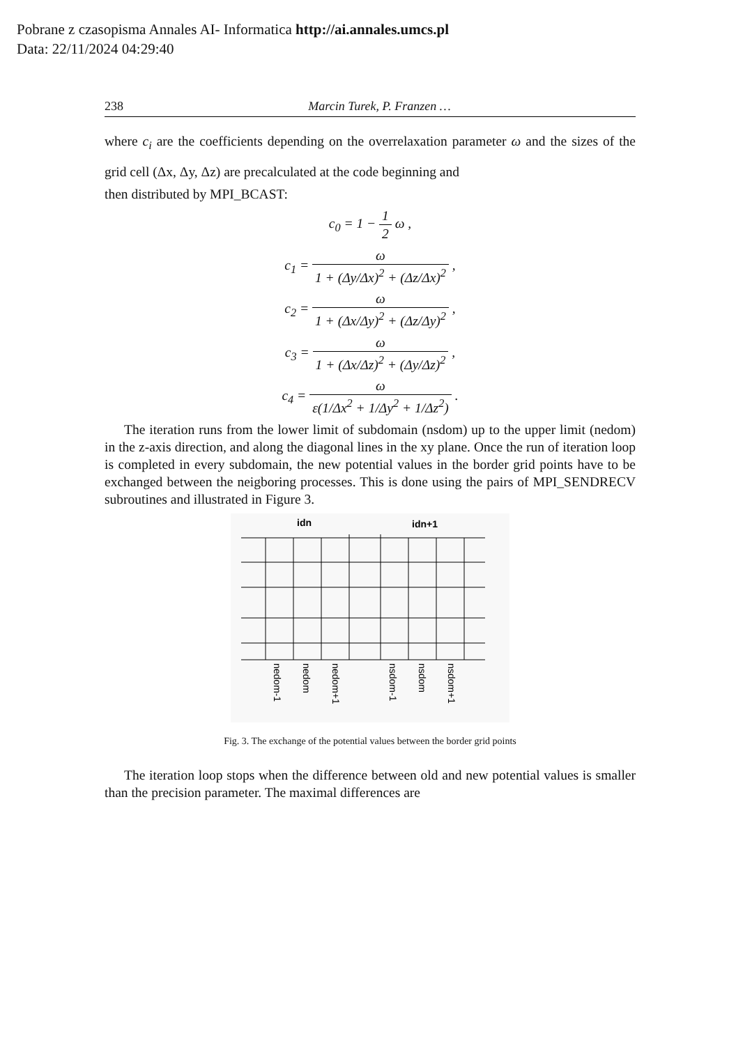Pobrane z czasopisma Annales AI- Informatica http://ai.annales.umcs.pl
Data: 22/11/2024 04:29:40
238 Marcin Turek, P. Franzen …
where c<sub>i</sub> are the coefficients depending on the overrelaxation parameter ω and the sizes of the grid cell (Δx, Δy, Δz) are precalculated at the code beginning and
then distributed by MPI_BCAST:
c<sub>0</sub> = 1 − 1 2 ω ,
c<sub>1</sub> = ω 1 + (Δy/Δx)<sup>2</sup> + (Δz/Δx)<sup>2</sup> ,
c<sub>2</sub> = ω 1 + (Δx/Δy)<sup>2</sup> + (Δz/Δy)<sup>2</sup> ,
c<sub>3</sub> = ω 1 + (Δx/Δz)<sup>2</sup> + (Δy/Δz)<sup>2</sup> ,
c<sub>4</sub> = ω ε(1/Δx<sup>2</sup> + 1/Δy<sup>2</sup> + 1/Δz<sup>2</sup>) .
The iteration runs from the lower limit of subdomain (nsdom) up to the upper limit (nedom) in the z-axis direction, and along the diagonal lines in the xy plane. Once the run of iteration loop is completed in every subdomain, the new potential values in the border grid points have to be exchanged between the neigboring processes. This is done using the pairs of MPI_SENDRECV subroutines and illustrated in Figure 3.
idn
idn+1
nedom-1
nedom
nedom+1
nsdom-1
nsdom
nsdom+1
Fig. 3. The exchange of the potential values between the border grid points
The iteration loop stops when the difference between old and new potential values is smaller than the precision parameter. The maximal differences are